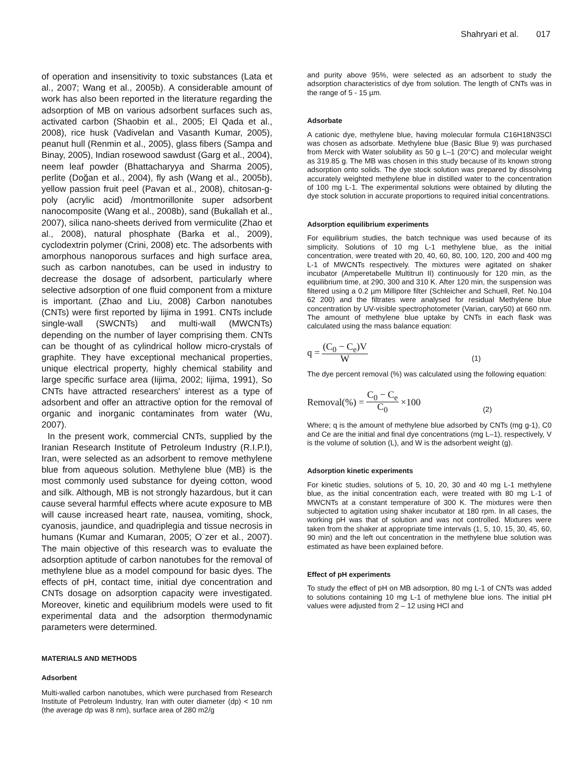Shahryari et al. 017
of operation and insensitivity to toxic substances (Lata et al., 2007; Wang et al., 2005b). A considerable amount of work has also been reported in the literature regarding the adsorption of MB on various adsorbent surfaces such as, activated carbon (Shaobin et al., 2005; El Qada et al., 2008), rice husk (Vadivelan and Vasanth Kumar, 2005), peanut hull (Renmin et al., 2005), glass fibers (Sampa and Binay, 2005), Indian rosewood sawdust (Garg et al., 2004), neem leaf powder (Bhattacharyya and Sharma 2005), perlite (Doğan et al., 2004), fly ash (Wang et al., 2005b), yellow passion fruit peel (Pavan et al., 2008), chitosan-g-poly (acrylic acid) /montmorillonite super adsorbent nanocomposite (Wang et al., 2008b), sand (Bukallah et al., 2007), silica nano-sheets derived from vermiculite (Zhao et al., 2008), natural phosphate (Barka et al., 2009), cyclodextrin polymer (Crini, 2008) etc. The adsorbents with amorphous nanoporous surfaces and high surface area, such as carbon nanotubes, can be used in industry to decrease the dosage of adsorbent, particularly where selective adsorption of one fluid component from a mixture is important. (Zhao and Liu, 2008) Carbon nanotubes (CNTs) were first reported by Iijima in 1991. CNTs include single-wall (SWCNTs) and multi-wall (MWCNTs) depending on the number of layer comprising them. CNTs can be thought of as cylindrical hollow micro-crystals of graphite. They have exceptional mechanical properties, unique electrical property, highly chemical stability and large specific surface area (Iijima, 2002; Iijima, 1991), So CNTs have attracted researchers' interest as a type of adsorbent and offer an attractive option for the removal of organic and inorganic contaminates from water (Wu, 2007).
In the present work, commercial CNTs, supplied by the Iranian Research Institute of Petroleum Industry (R.I.P.I), Iran, were selected as an adsorbent to remove methylene blue from aqueous solution. Methylene blue (MB) is the most commonly used substance for dyeing cotton, wood and silk. Although, MB is not strongly hazardous, but it can cause several harmful effects where acute exposure to MB will cause increased heart rate, nausea, vomiting, shock, cyanosis, jaundice, and quadriplegia and tissue necrosis in humans (Kumar and Kumaran, 2005; O¨zer et al., 2007). The main objective of this research was to evaluate the adsorption aptitude of carbon nanotubes for the removal of methylene blue as a model compound for basic dyes. The effects of pH, contact time, initial dye concentration and CNTs dosage on adsorption capacity were investigated. Moreover, kinetic and equilibrium models were used to fit experimental data and the adsorption thermodynamic parameters were determined.
MATERIALS AND METHODS
Adsorbent
Multi-walled carbon nanotubes, which were purchased from Research Institute of Petroleum Industry, Iran with outer diameter (dp) < 10 nm (the average dp was 8 nm), surface area of 280 m2/g
and purity above 95%, were selected as an adsorbent to study the adsorption characteristics of dye from solution. The length of CNTs was in the range of 5 - 15 µm.
Adsorbate
A cationic dye, methylene blue, having molecular formula C16H18N3SCl was chosen as adsorbate. Methylene blue (Basic Blue 9) was purchased from Merck with Water solubility as 50 g L–1 (20°C) and molecular weight as 319.85 g. The MB was chosen in this study because of its known strong adsorption onto solids. The dye stock solution was prepared by dissolving accurately weighted methylene blue in distilled water to the concentration of 100 mg L-1. The experimental solutions were obtained by diluting the dye stock solution in accurate proportions to required initial concentrations.
Adsorption equilibrium experiments
For equilibrium studies, the batch technique was used because of its simplicity. Solutions of 10 mg L-1 methylene blue, as the initial concentration, were treated with 20, 40, 60, 80, 100, 120, 200 and 400 mg L-1 of MWCNTs respectively. The mixtures were agitated on shaker incubator (Amperetabelle Multitrun II) continuously for 120 min, as the equilibrium time, at 290, 300 and 310 K. After 120 min, the suspension was filtered using a 0.2 µm Millipore filter (Schleicher and Schuell, Ref. No.104 62 200) and the filtrates were analysed for residual Methylene blue concentration by UV-visible spectrophotometer (Varian, cary50) at 660 nm. The amount of methylene blue uptake by CNTs in each flask was calculated using the mass balance equation:
q = (C<sub>0</sub> − C<sub>e</sub>)V W (1)
The dye percent removal (%) was calculated using the following equation:
Removal(%) = C<sub>0</sub> − C<sub>e</sub> C<sub>0</sub> ×100 (2)
Where; q is the amount of methylene blue adsorbed by CNTs (mg g-1), C0 and Ce are the initial and final dye concentrations (mg L–1), respectively, V is the volume of solution (L), and W is the adsorbent weight (g).
Adsorption kinetic experiments
For kinetic studies, solutions of 5, 10, 20, 30 and 40 mg L-1 methylene blue, as the initial concentration each, were treated with 80 mg L-1 of MWCNTs at a constant temperature of 300 K. The mixtures were then subjected to agitation using shaker incubator at 180 rpm. In all cases, the working pH was that of solution and was not controlled. Mixtures were taken from the shaker at appropriate time intervals (1, 5, 10, 15, 30, 45, 60, 90 min) and the left out concentration in the methylene blue solution was estimated as have been explained before.
Effect of pH experiments
To study the effect of pH on MB adsorption, 80 mg L-1 of CNTs was added to solutions containing 10 mg L-1 of methylene blue ions. The initial pH values were adjusted from 2 – 12 using HCl and